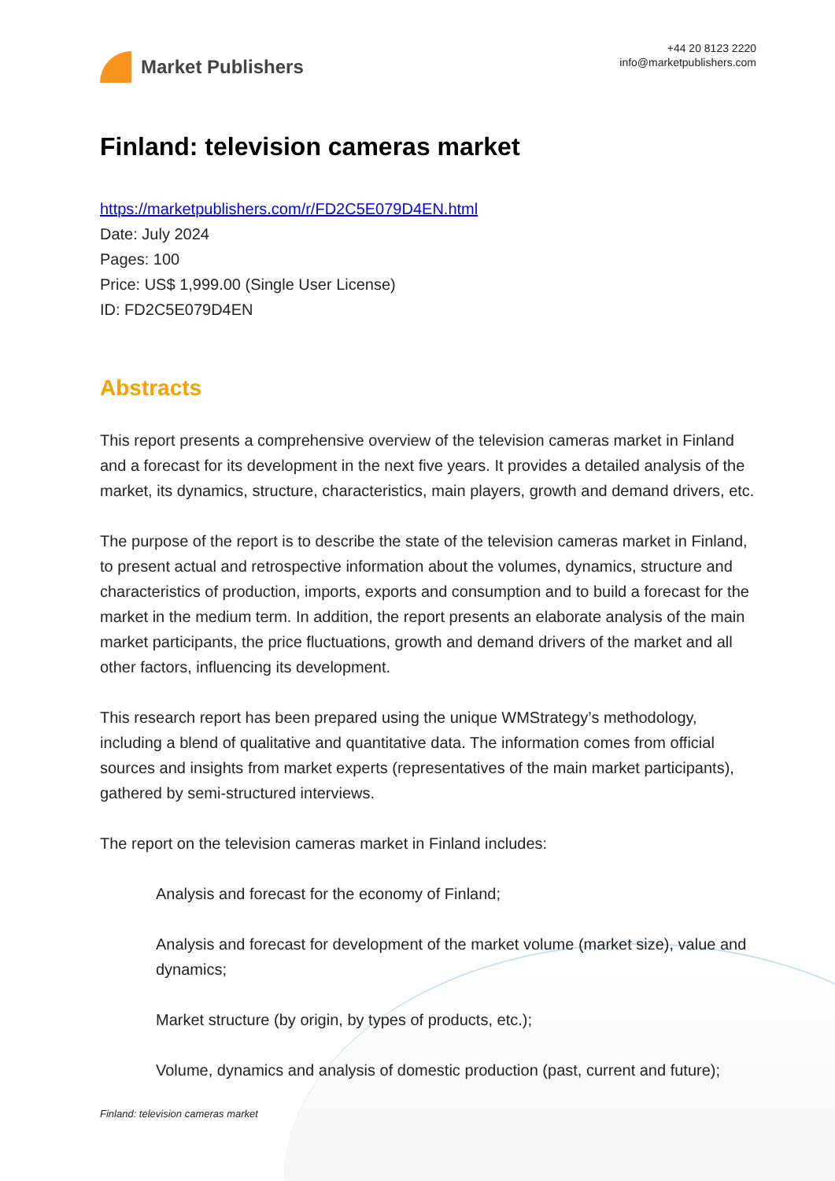Market Publishers
+44 20 8123 2220
info@marketpublishers.com
Finland: television cameras market
https://marketpublishers.com/r/FD2C5E079D4EN.html
Date: July 2024
Pages: 100
Price: US$ 1,999.00 (Single User License)
ID: FD2C5E079D4EN
Abstracts
This report presents a comprehensive overview of the television cameras market in Finland and a forecast for its development in the next five years. It provides a detailed analysis of the market, its dynamics, structure, characteristics, main players, growth and demand drivers, etc.
The purpose of the report is to describe the state of the television cameras market in Finland, to present actual and retrospective information about the volumes, dynamics, structure and characteristics of production, imports, exports and consumption and to build a forecast for the market in the medium term. In addition, the report presents an elaborate analysis of the main market participants, the price fluctuations, growth and demand drivers of the market and all other factors, influencing its development.
This research report has been prepared using the unique WMStrategy’s methodology, including a blend of qualitative and quantitative data. The information comes from official sources and insights from market experts (representatives of the main market participants), gathered by semi-structured interviews.
The report on the television cameras market in Finland includes:
Analysis and forecast for the economy of Finland;
Analysis and forecast for development of the market volume (market size), value and dynamics;
Market structure (by origin, by types of products, etc.);
Volume, dynamics and analysis of domestic production (past, current and future);
Finland: television cameras market